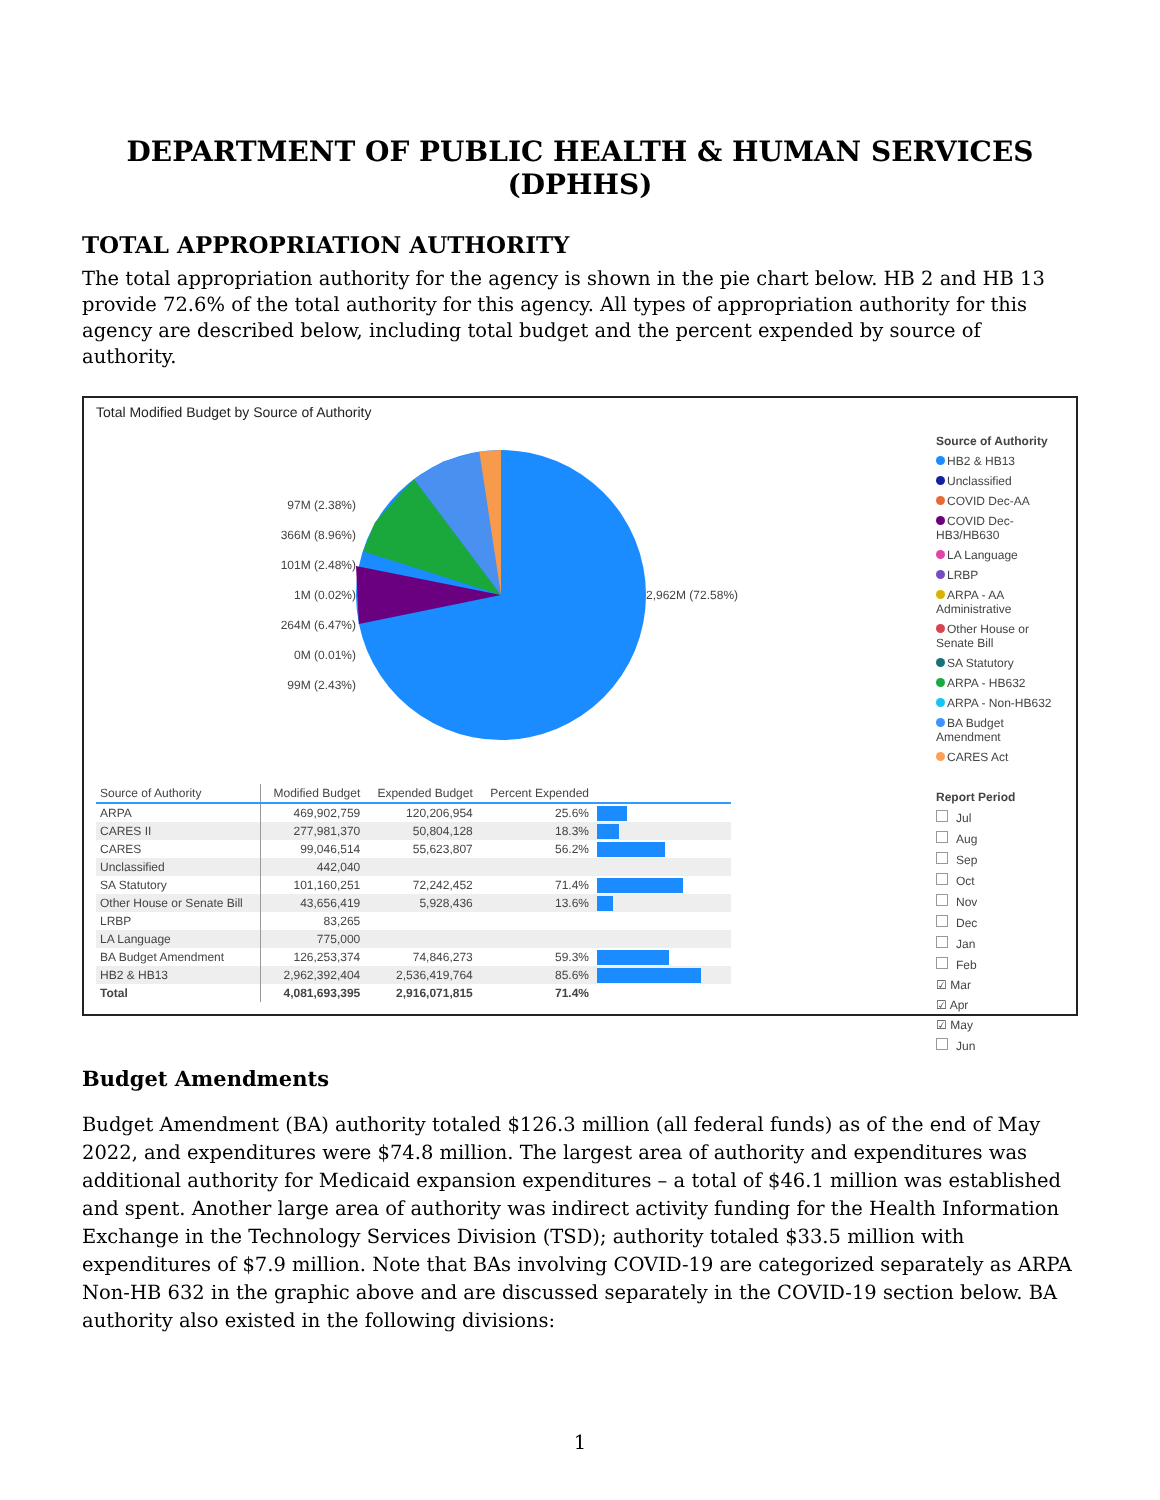DEPARTMENT OF PUBLIC HEALTH & HUMAN SERVICES (DPHHS)
TOTAL APPROPRIATION AUTHORITY
The total appropriation authority for the agency is shown in the pie chart below. HB 2 and HB 13 provide 72.6% of the total authority for this agency. All types of appropriation authority for this agency are described below, including total budget and the percent expended by source of authority.
Total Modified Budget by Source of Authority
97M (2.38%)
366M (8.96%)
101M (2.48%)
1M (0.02%)
264M (6.47%)
0M (0.01%)
99M (2.43%)
2,962M (72.58%)
| Source of Authority | Modified Budget | Expended Budget | Percent Expended | |
| --- | --- | --- | --- | --- |
| ARPA | 469,902,759 | 120,206,954 | 25.6% | |
| CARES II | 277,981,370 | 50,804,128 | 18.3% | |
| CARES | 99,046,514 | 55,623,807 | 56.2% | |
| Unclassified | 442,040 | | | |
| SA Statutory | 101,160,251 | 72,242,452 | 71.4% | |
| Other House or Senate Bill | 43,656,419 | 5,928,436 | 13.6% | |
| LRBP | 83,265 | | | |
| LA Language | 775,000 | | | |
| BA Budget Amendment | 126,253,374 | 74,846,273 | 59.3% | |
| HB2 & HB13 | 2,962,392,404 | 2,536,419,764 | 85.6% | |
| Total | 4,081,693,395 | 2,916,071,815 | 71.4% | |
Source of Authority
HB2 & HB13
Unclassified
COVID Dec-AA
COVID Dec-HB3/HB630
LA Language
LRBP
ARPA - AA Administrative
Other House or Senate Bill
SA Statutory
ARPA - HB632
ARPA - Non-HB632
BA Budget Amendment
CARES Act
Report Period
Jul
Aug
Sep
Oct
Nov
Dec
Jan
Feb
☑ Mar
☑ Apr
☑ May
Jun
Budget Amendments
Budget Amendment (BA) authority totaled $126.3 million (all federal funds) as of the end of May 2022, and expenditures were $74.8 million. The largest area of authority and expenditures was additional authority for Medicaid expansion expenditures – a total of $46.1 million was established and spent. Another large area of authority was indirect activity funding for the Health Information Exchange in the Technology Services Division (TSD); authority totaled $33.5 million with expenditures of $7.9 million. Note that BAs involving COVID-19 are categorized separately as ARPA Non-HB 632 in the graphic above and are discussed separately in the COVID-19 section below. BA authority also existed in the following divisions:
1